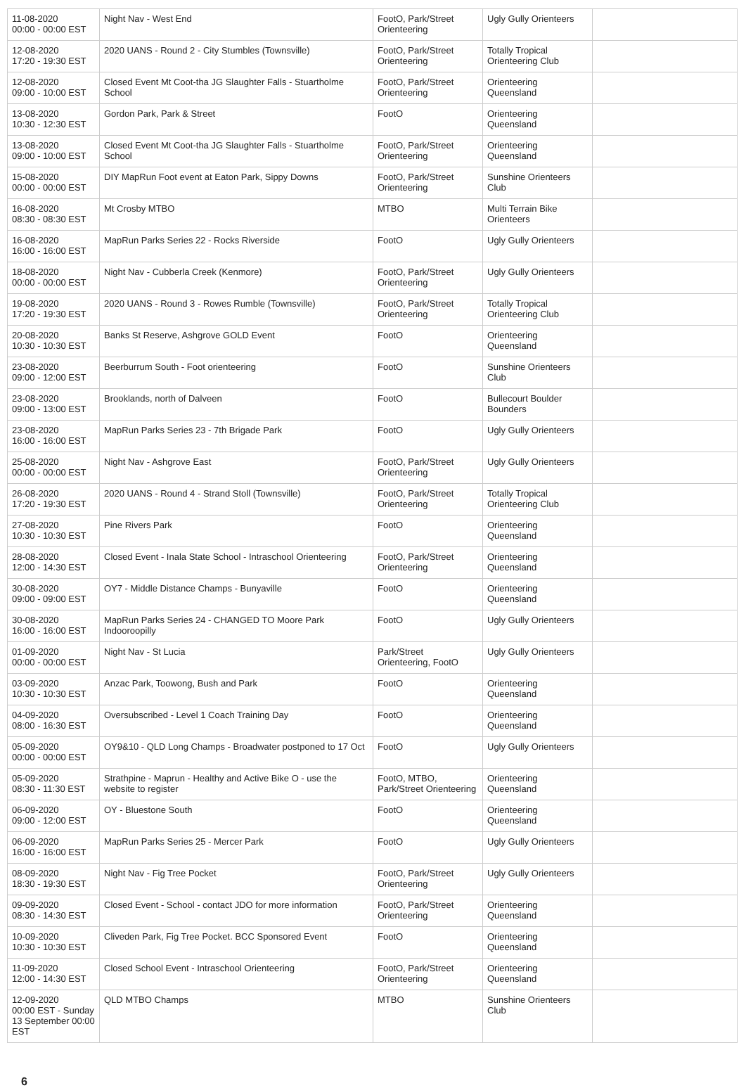| 11-08-2020 00:00 - 00:00 EST | Night Nav - West End | FootO, Park/Street Orienteering | Ugly Gully Orienteers | |
| 12-08-2020 17:20 - 19:30 EST | 2020 UANS - Round 2 - City Stumbles (Townsville) | FootO, Park/Street Orienteering | Totally Tropical Orienteering Club | |
| 12-08-2020 09:00 - 10:00 EST | Closed Event Mt Coot-tha JG Slaughter Falls - Stuartholme School | FootO, Park/Street Orienteering | Orienteering Queensland | |
| 13-08-2020 10:30 - 12:30 EST | Gordon Park, Park & Street | FootO | Orienteering Queensland | |
| 13-08-2020 09:00 - 10:00 EST | Closed Event Mt Coot-tha JG Slaughter Falls - Stuartholme School | FootO, Park/Street Orienteering | Orienteering Queensland | |
| 15-08-2020 00:00 - 00:00 EST | DIY MapRun Foot event at Eaton Park, Sippy Downs | FootO, Park/Street Orienteering | Sunshine Orienteers Club | |
| 16-08-2020 08:30 - 08:30 EST | Mt Crosby MTBO | MTBO | Multi Terrain Bike Orienteers | |
| 16-08-2020 16:00 - 16:00 EST | MapRun Parks Series 22 - Rocks Riverside | FootO | Ugly Gully Orienteers | |
| 18-08-2020 00:00 - 00:00 EST | Night Nav - Cubberla Creek (Kenmore) | FootO, Park/Street Orienteering | Ugly Gully Orienteers | |
| 19-08-2020 17:20 - 19:30 EST | 2020 UANS - Round 3 - Rowes Rumble (Townsville) | FootO, Park/Street Orienteering | Totally Tropical Orienteering Club | |
| 20-08-2020 10:30 - 10:30 EST | Banks St Reserve, Ashgrove GOLD Event | FootO | Orienteering Queensland | |
| 23-08-2020 09:00 - 12:00 EST | Beerburrum South - Foot orienteering | FootO | Sunshine Orienteers Club | |
| 23-08-2020 09:00 - 13:00 EST | Brooklands, north of Dalveen | FootO | Bullecourt Boulder Bounders | |
| 23-08-2020 16:00 - 16:00 EST | MapRun Parks Series 23 - 7th Brigade Park | FootO | Ugly Gully Orienteers | |
| 25-08-2020 00:00 - 00:00 EST | Night Nav - Ashgrove East | FootO, Park/Street Orienteering | Ugly Gully Orienteers | |
| 26-08-2020 17:20 - 19:30 EST | 2020 UANS - Round 4 - Strand Stoll (Townsville) | FootO, Park/Street Orienteering | Totally Tropical Orienteering Club | |
| 27-08-2020 10:30 - 10:30 EST | Pine Rivers Park | FootO | Orienteering Queensland | |
| 28-08-2020 12:00 - 14:30 EST | Closed Event - Inala State School - Intraschool Orienteering | FootO, Park/Street Orienteering | Orienteering Queensland | |
| 30-08-2020 09:00 - 09:00 EST | OY7 - Middle Distance Champs - Bunyaville | FootO | Orienteering Queensland | |
| 30-08-2020 16:00 - 16:00 EST | MapRun Parks Series 24 - CHANGED TO Moore Park Indooroopilly | FootO | Ugly Gully Orienteers | |
| 01-09-2020 00:00 - 00:00 EST | Night Nav - St Lucia | Park/Street Orienteering, FootO | Ugly Gully Orienteers | |
| 03-09-2020 10:30 - 10:30 EST | Anzac Park, Toowong, Bush and Park | FootO | Orienteering Queensland | |
| 04-09-2020 08:00 - 16:30 EST | Oversubscribed - Level 1 Coach Training Day | FootO | Orienteering Queensland | |
| 05-09-2020 00:00 - 00:00 EST | OY9&10 - QLD Long Champs - Broadwater postponed to 17 Oct | FootO | Ugly Gully Orienteers | |
| 05-09-2020 08:30 - 11:30 EST | Strathpine - Maprun - Healthy and Active Bike O - use the website to register | FootO, MTBO, Park/Street Orienteering | Orienteering Queensland | |
| 06-09-2020 09:00 - 12:00 EST | OY - Bluestone South | FootO | Orienteering Queensland | |
| 06-09-2020 16:00 - 16:00 EST | MapRun Parks Series 25 - Mercer Park | FootO | Ugly Gully Orienteers | |
| 08-09-2020 18:30 - 19:30 EST | Night Nav - Fig Tree Pocket | FootO, Park/Street Orienteering | Ugly Gully Orienteers | |
| 09-09-2020 08:30 - 14:30 EST | Closed Event - School - contact JDO for more information | FootO, Park/Street Orienteering | Orienteering Queensland | |
| 10-09-2020 10:30 - 10:30 EST | Cliveden Park, Fig Tree Pocket. BCC Sponsored Event | FootO | Orienteering Queensland | |
| 11-09-2020 12:00 - 14:30 EST | Closed School Event - Intraschool Orienteering | FootO, Park/Street Orienteering | Orienteering Queensland | |
| 12-09-2020 00:00 EST - Sunday 13 September 00:00 EST | QLD MTBO Champs | MTBO | Sunshine Orienteers Club | |
6